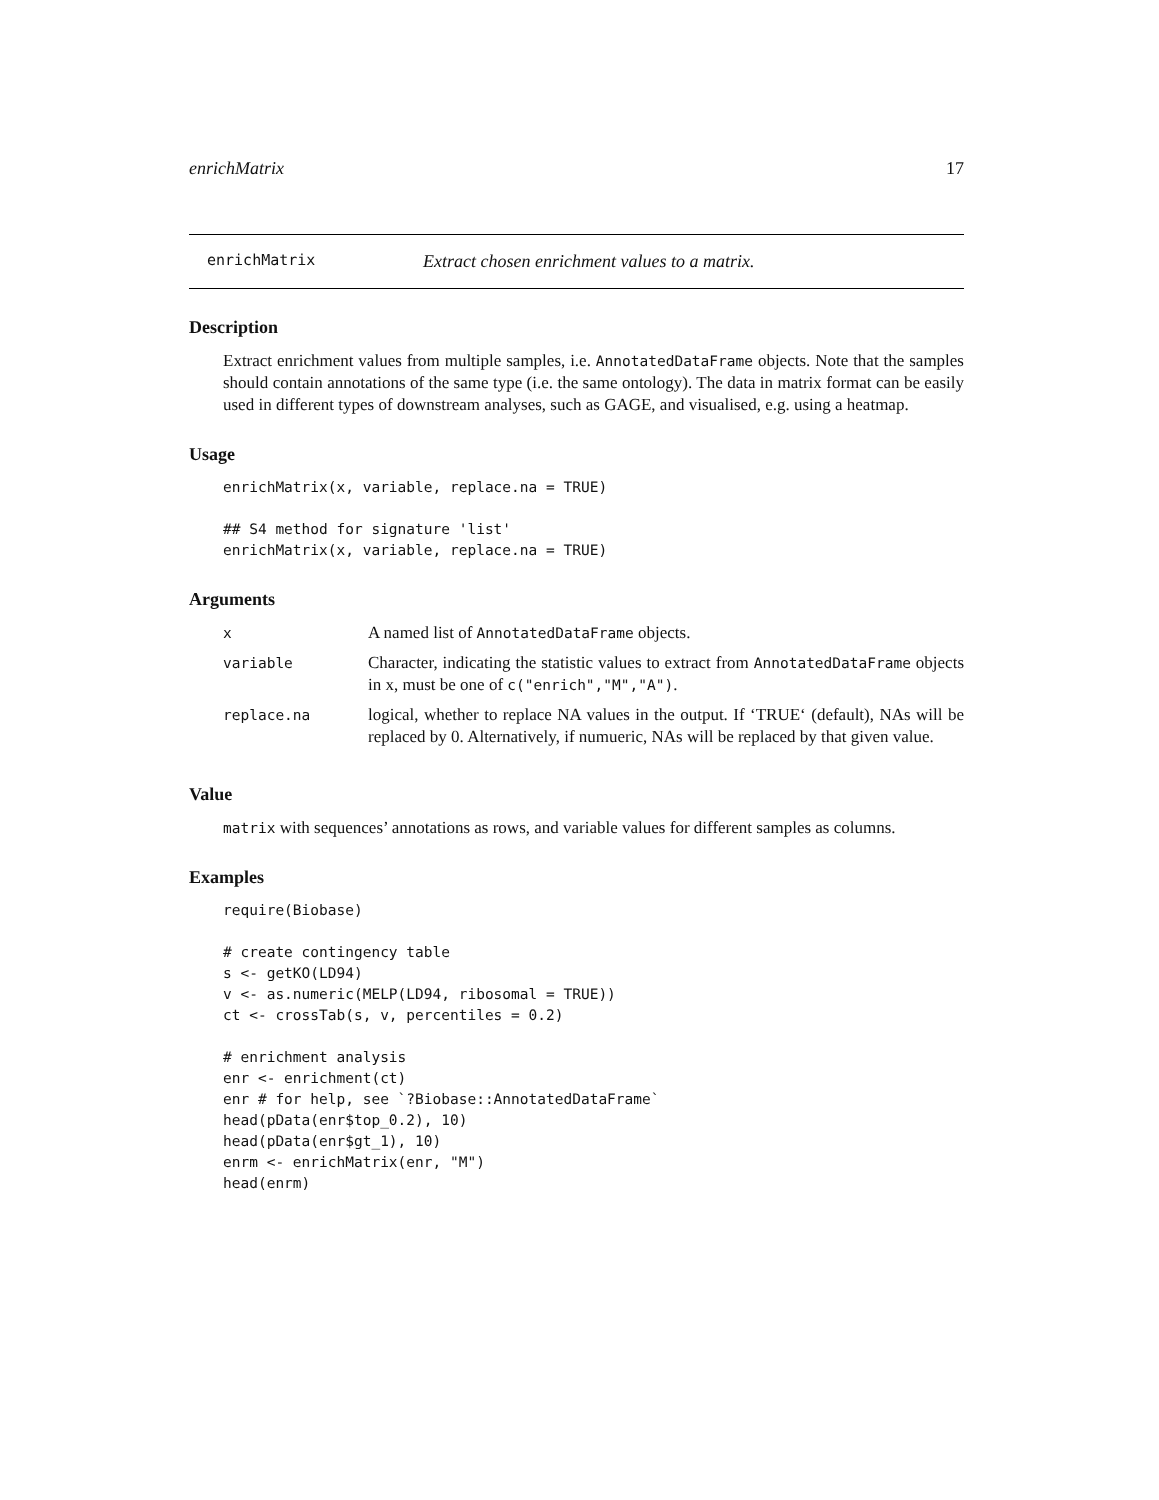enrichMatrix 17
enrichMatrix Extract chosen enrichment values to a matrix.
Description
Extract enrichment values from multiple samples, i.e. AnnotatedDataFrame objects. Note that the samples should contain annotations of the same type (i.e. the same ontology). The data in matrix format can be easily used in different types of downstream analyses, such as GAGE, and visualised, e.g. using a heatmap.
Usage
enrichMatrix(x, variable, replace.na = TRUE)

## S4 method for signature 'list'
enrichMatrix(x, variable, replace.na = TRUE)
Arguments
| x | A named list of AnnotatedDataFrame objects. |
| variable | Character, indicating the statistic values to extract from AnnotatedDataFrame objects in x, must be one of c("enrich","M","A") . |
| replace.na | logical, whether to replace NA values in the output. If ‘TRUE‘ (default), NAs will be replaced by 0. Alternatively, if numueric, NAs will be replaced by that given value. |
Value
matrix with sequences’ annotations as rows, and variable values for different samples as columns.
Examples
require(Biobase)

# create contingency table
s <- getKO(LD94)
v <- as.numeric(MELP(LD94, ribosomal = TRUE))
ct <- crossTab(s, v, percentiles = 0.2)

# enrichment analysis
enr <- enrichment(ct)
enr # for help, see `?Biobase::AnnotatedDataFrame`
head(pData(enr$top_0.2), 10)
head(pData(enr$gt_1), 10)
enrm <- enrichMatrix(enr, "M")
head(enrm)